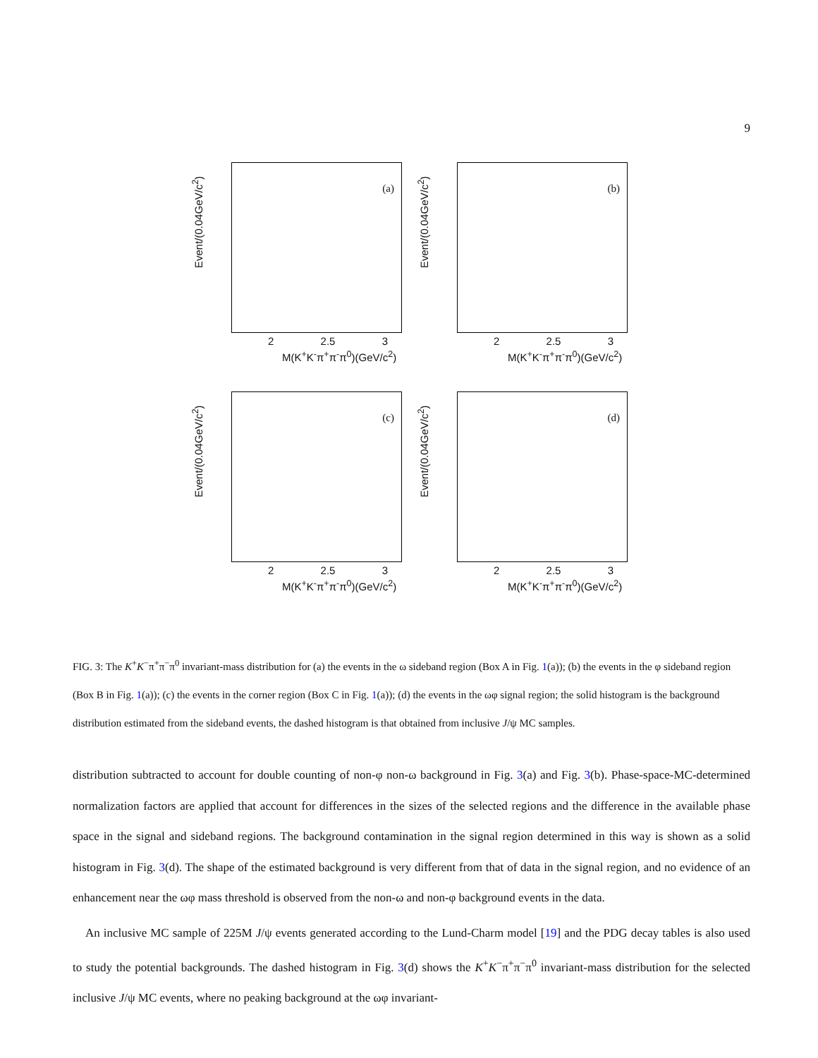9
(a)
Event/(0.04GeV/c<sup>2</sup>)
2 2.5 3
M(K<sup>+</sup>K<sup>-</sup>π<sup>+</sup>π<sup>-</sup>π<sup>0</sup>)(GeV/c<sup>2</sup>)
(b)
Event/(0.04GeV/c<sup>2</sup>)
2 2.5 3
M(K<sup>+</sup>K<sup>-</sup>π<sup>+</sup>π<sup>-</sup>π<sup>0</sup>)(GeV/c<sup>2</sup>)
(c)
Event/(0.04GeV/c<sup>2</sup>)
2 2.5 3
M(K<sup>+</sup>K<sup>-</sup>π<sup>+</sup>π<sup>-</sup>π<sup>0</sup>)(GeV/c<sup>2</sup>)
(d)
Event/(0.04GeV/c<sup>2</sup>)
2 2.5 3
M(K<sup>+</sup>K<sup>-</sup>π<sup>+</sup>π<sup>-</sup>π<sup>0</sup>)(GeV/c<sup>2</sup>)
FIG. 3: The K<sup>+</sup>K<sup>−</sup>π<sup>+</sup>π<sup>−</sup>π<sup>0</sup> invariant-mass distribution for (a) the events in the ω sideband region (Box A in Fig. 1(a)); (b) the events in the φ sideband region (Box B in Fig. 1(a)); (c) the events in the corner region (Box C in Fig. 1(a)); (d) the events in the ωφ signal region; the solid histogram is the background distribution estimated from the sideband events, the dashed histogram is that obtained from inclusive J/ψ MC samples.
distribution subtracted to account for double counting of non-φ non-ω background in Fig. 3(a) and Fig. 3(b). Phase-space-MC-determined normalization factors are applied that account for differences in the sizes of the selected regions and the difference in the available phase space in the signal and sideband regions. The background contamination in the signal region determined in this way is shown as a solid histogram in Fig. 3(d). The shape of the estimated background is very different from that of data in the signal region, and no evidence of an enhancement near the ωφ mass threshold is observed from the non-ω and non-φ background events in the data.
An inclusive MC sample of 225M J/ψ events generated according to the Lund-Charm model [19] and the PDG decay tables is also used to study the potential backgrounds. The dashed histogram in Fig. 3(d) shows the K<sup>+</sup>K<sup>−</sup>π<sup>+</sup>π<sup>−</sup>π<sup>0</sup> invariant-mass distribution for the selected inclusive J/ψ MC events, where no peaking background at the ωφ invariant-